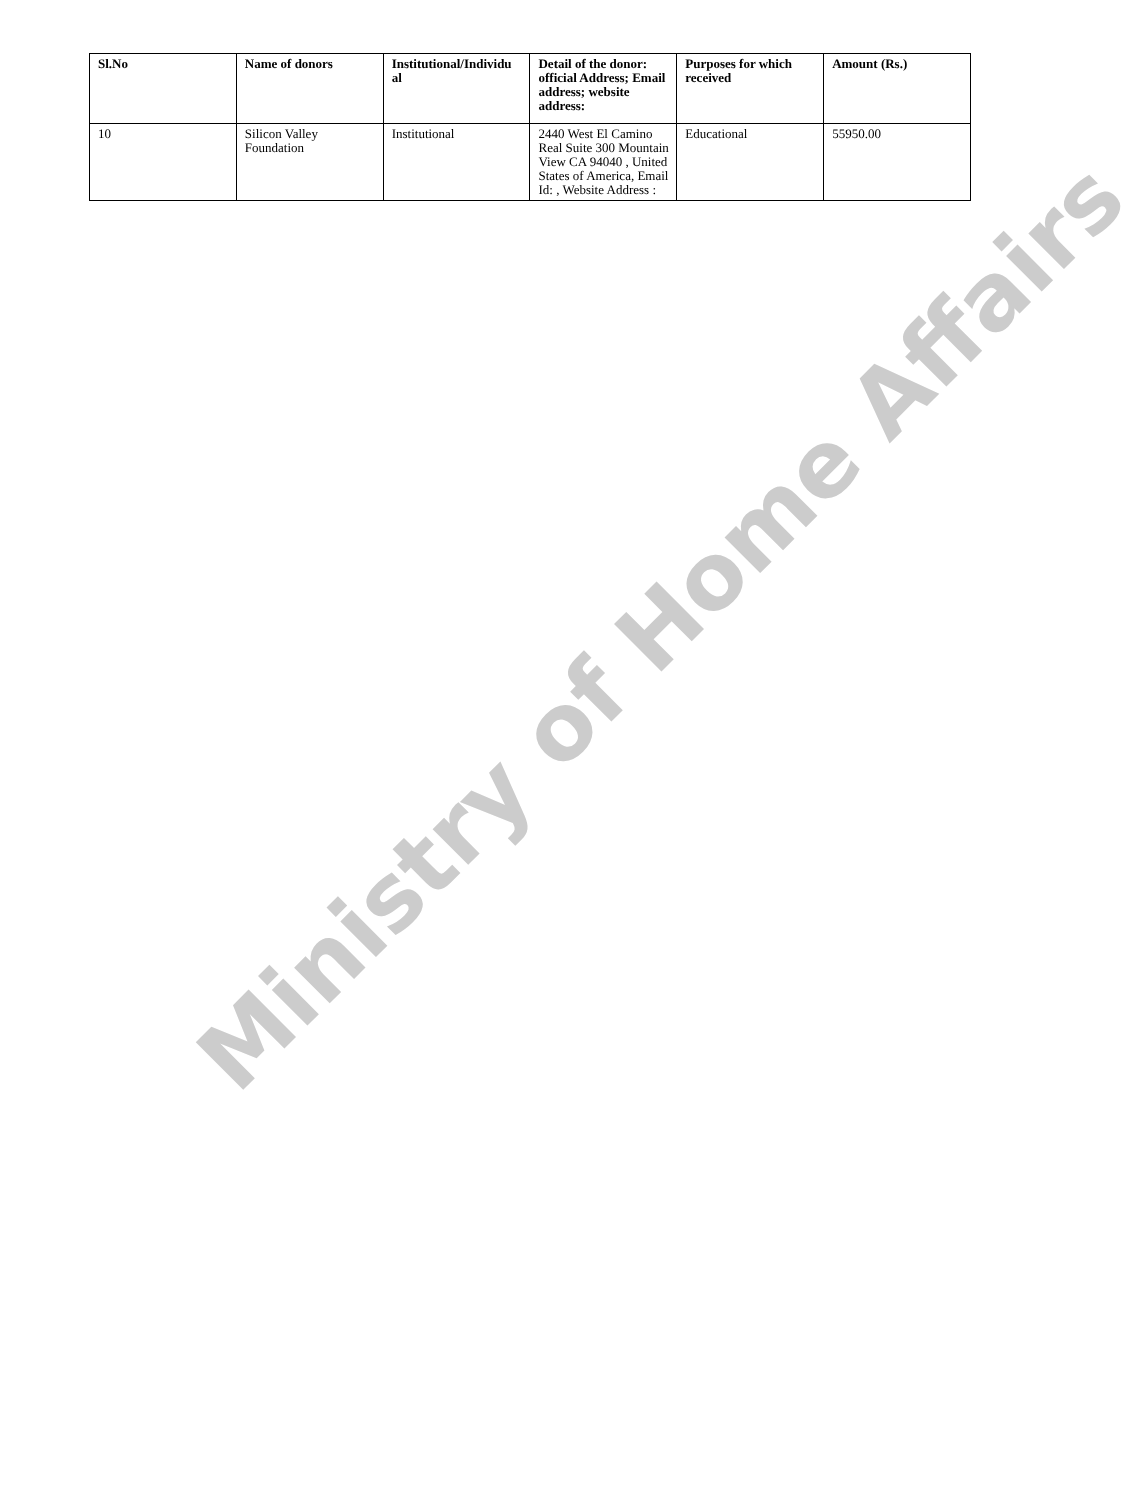| Sl.No | Name of donors | Institutional/Individu al | Detail of the donor: official Address; Email address; website address: | Purposes for which received | Amount (Rs.) |
| --- | --- | --- | --- | --- | --- |
| 10 | Silicon Valley Foundation | Institutional | 2440 West El Camino Real Suite 300 Mountain View CA 94040 , United States of America, Email Id: , Website Address : | Educational | 55950.00 |
Ministry of Home Affairs